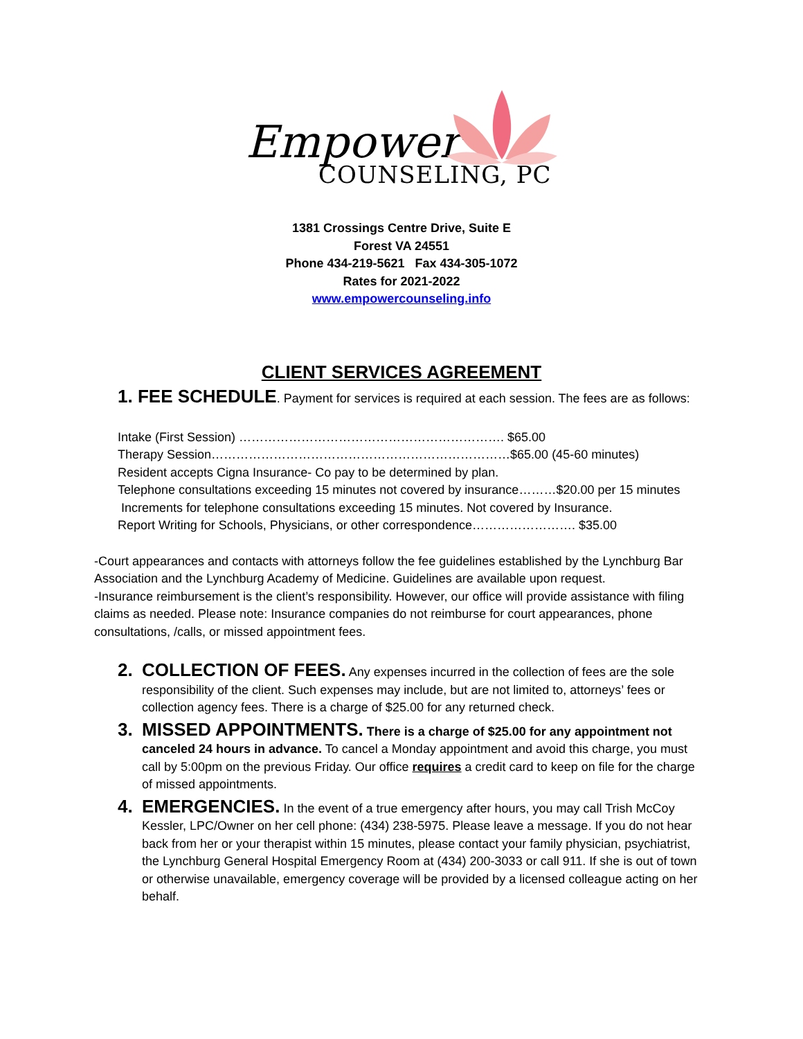Empower
COUNSELING, PC
1381 Crossings Centre Drive, Suite E
Forest VA 24551
Phone 434-219-5621 Fax 434-305-1072
Rates for 2021-2022
www.empowercounseling.info
CLIENT SERVICES AGREEMENT
1. FEE SCHEDULE. Payment for services is required at each session. The fees are as follows:
Intake (First Session) ………………………………………………………. $65.00
Therapy Session………………………………………………………………$65.00 (45-60 minutes)
Resident accepts Cigna Insurance- Co pay to be determined by plan.
Telephone consultations exceeding 15 minutes not covered by insurance………$20.00 per 15 minutes
Increments for telephone consultations exceeding 15 minutes. Not covered by Insurance.
Report Writing for Schools, Physicians, or other correspondence……………………. $35.00
-Court appearances and contacts with attorneys follow the fee guidelines established by the Lynchburg Bar Association and the Lynchburg Academy of Medicine. Guidelines are available upon request.
-Insurance reimbursement is the client’s responsibility. However, our office will provide assistance with filing claims as needed. Please note: Insurance companies do not reimburse for court appearances, phone consultations, /calls, or missed appointment fees.
2. COLLECTION OF FEES. Any expenses incurred in the collection of fees are the sole responsibility of the client. Such expenses may include, but are not limited to, attorneys’ fees or collection agency fees. There is a charge of $25.00 for any returned check.
3. MISSED APPOINTMENTS. There is a charge of $25.00 for any appointment not canceled 24 hours in advance. To cancel a Monday appointment and avoid this charge, you must call by 5:00pm on the previous Friday. Our office requires a credit card to keep on file for the charge of missed appointments.
4. EMERGENCIES. In the event of a true emergency after hours, you may call Trish McCoy Kessler, LPC/Owner on her cell phone: (434) 238-5975. Please leave a message. If you do not hear back from her or your therapist within 15 minutes, please contact your family physician, psychiatrist, the Lynchburg General Hospital Emergency Room at (434) 200-3033 or call 911. If she is out of town or otherwise unavailable, emergency coverage will be provided by a licensed colleague acting on her behalf.